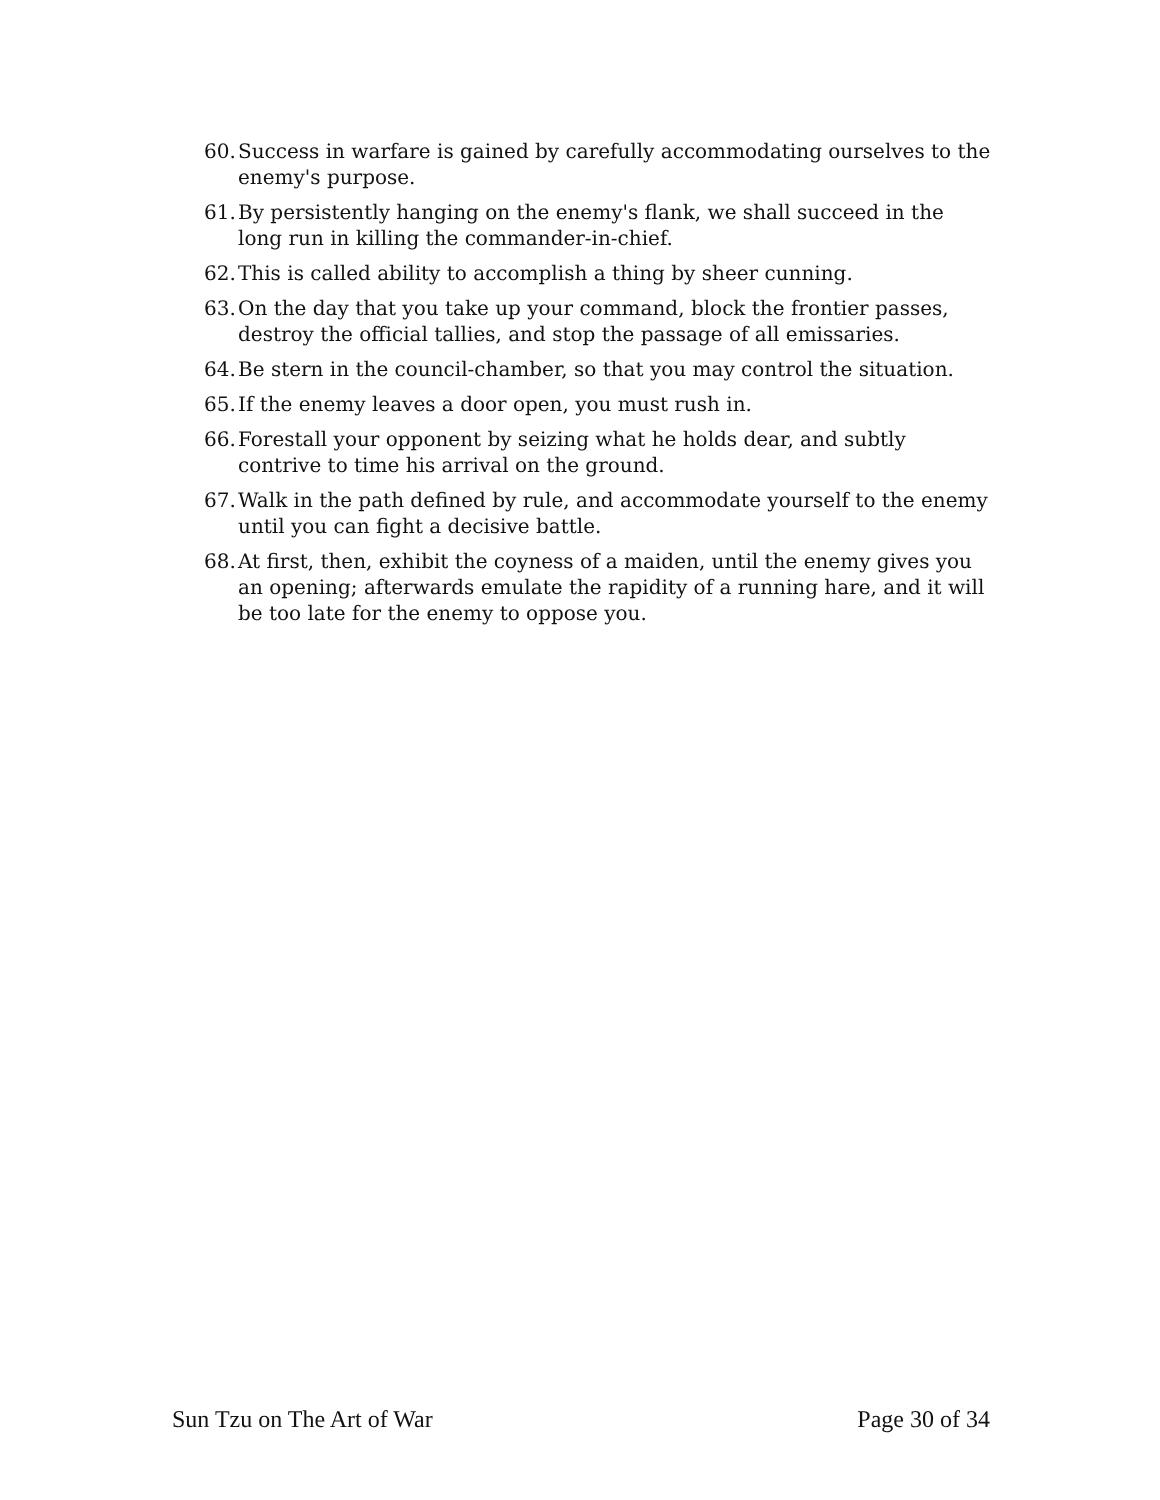60. Success in warfare is gained by carefully accommodating ourselves to the enemy's purpose.
61. By persistently hanging on the enemy's flank, we shall succeed in the long run in killing the commander-in-chief.
62. This is called ability to accomplish a thing by sheer cunning.
63. On the day that you take up your command, block the frontier passes, destroy the official tallies, and stop the passage of all emissaries.
64. Be stern in the council-chamber, so that you may control the situation.
65. If the enemy leaves a door open, you must rush in.
66. Forestall your opponent by seizing what he holds dear, and subtly contrive to time his arrival on the ground.
67. Walk in the path defined by rule, and accommodate yourself to the enemy until you can fight a decisive battle.
68. At first, then, exhibit the coyness of a maiden, until the enemy gives you an opening; afterwards emulate the rapidity of a running hare, and it will be too late for the enemy to oppose you.
Sun Tzu on The Art of War Page 30 of 34